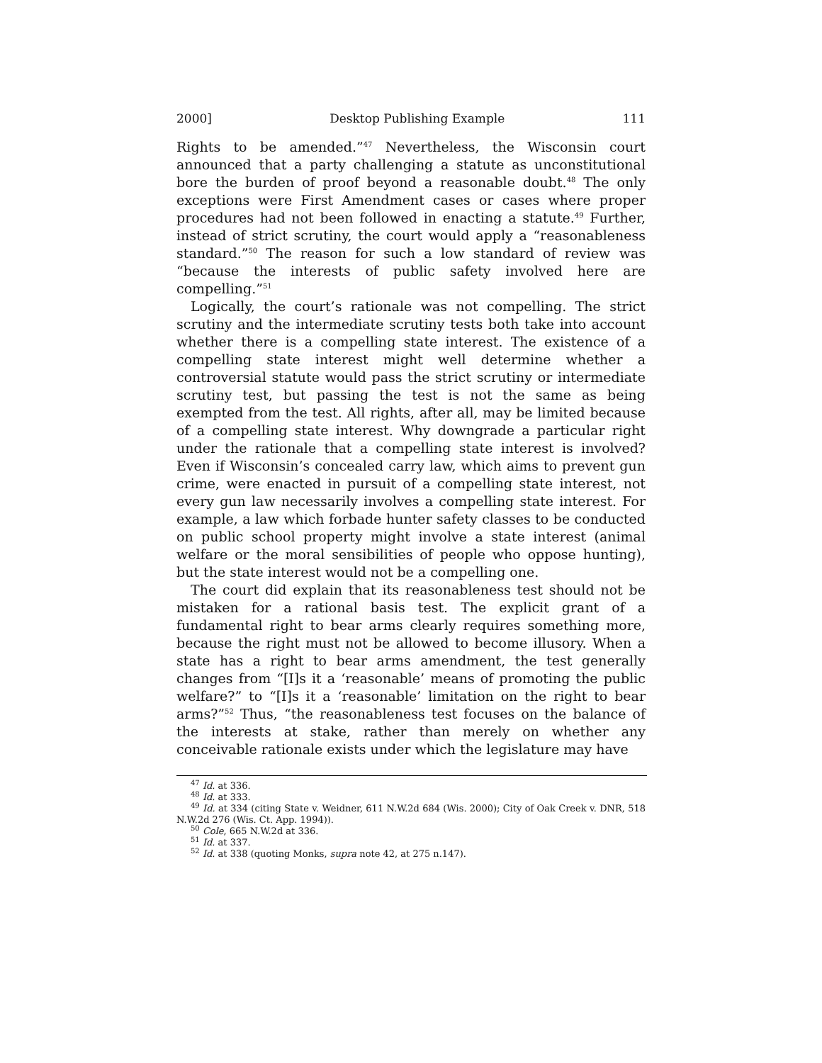2000] Desktop Publishing Example 111
Rights to be amended.”<sup>47</sup> Nevertheless, the Wisconsin court announced that a party challenging a statute as unconstitutional bore the burden of proof beyond a reasonable doubt.<sup>48</sup> The only exceptions were First Amendment cases or cases where proper procedures had not been followed in enacting a statute.<sup>49</sup> Further, instead of strict scrutiny, the court would apply a “reasonableness standard.”<sup>50</sup> The reason for such a low standard of review was “because the interests of public safety involved here are compelling.”<sup>51</sup>
Logically, the court’s rationale was not compelling. The strict scrutiny and the intermediate scrutiny tests both take into account whether there is a compelling state interest. The existence of a compelling state interest might well determine whether a controversial statute would pass the strict scrutiny or intermediate scrutiny test, but passing the test is not the same as being exempted from the test. All rights, after all, may be limited because of a compelling state interest. Why downgrade a particular right under the rationale that a compelling state interest is involved? Even if Wisconsin’s concealed carry law, which aims to prevent gun crime, were enacted in pursuit of a compelling state interest, not every gun law necessarily involves a compelling state interest. For example, a law which forbade hunter safety classes to be conducted on public school property might involve a state interest (animal welfare or the moral sensibilities of people who oppose hunting), but the state interest would not be a compelling one.
The court did explain that its reasonableness test should not be mistaken for a rational basis test. The explicit grant of a fundamental right to bear arms clearly requires something more, because the right must not be allowed to become illusory. When a state has a right to bear arms amendment, the test generally changes from “[I]s it a ‘reasonable’ means of promoting the public welfare?” to “[I]s it a ‘reasonable’ limitation on the right to bear arms?”<sup>52</sup> Thus, “the reasonableness test focuses on the balance of the interests at stake, rather than merely on whether any conceivable rationale exists under which the legislature may have
<sup>47</sup> Id. at 336.
<sup>48</sup> Id. at 333.
<sup>49</sup> Id. at 334 (citing State v. Weidner, 611 N.W.2d 684 (Wis. 2000); City of Oak Creek v. DNR, 518 N.W.2d 276 (Wis. Ct. App. 1994)).
<sup>50</sup> Cole, 665 N.W.2d at 336.
<sup>51</sup> Id. at 337.
<sup>52</sup> Id. at 338 (quoting Monks, supra note 42, at 275 n.147).